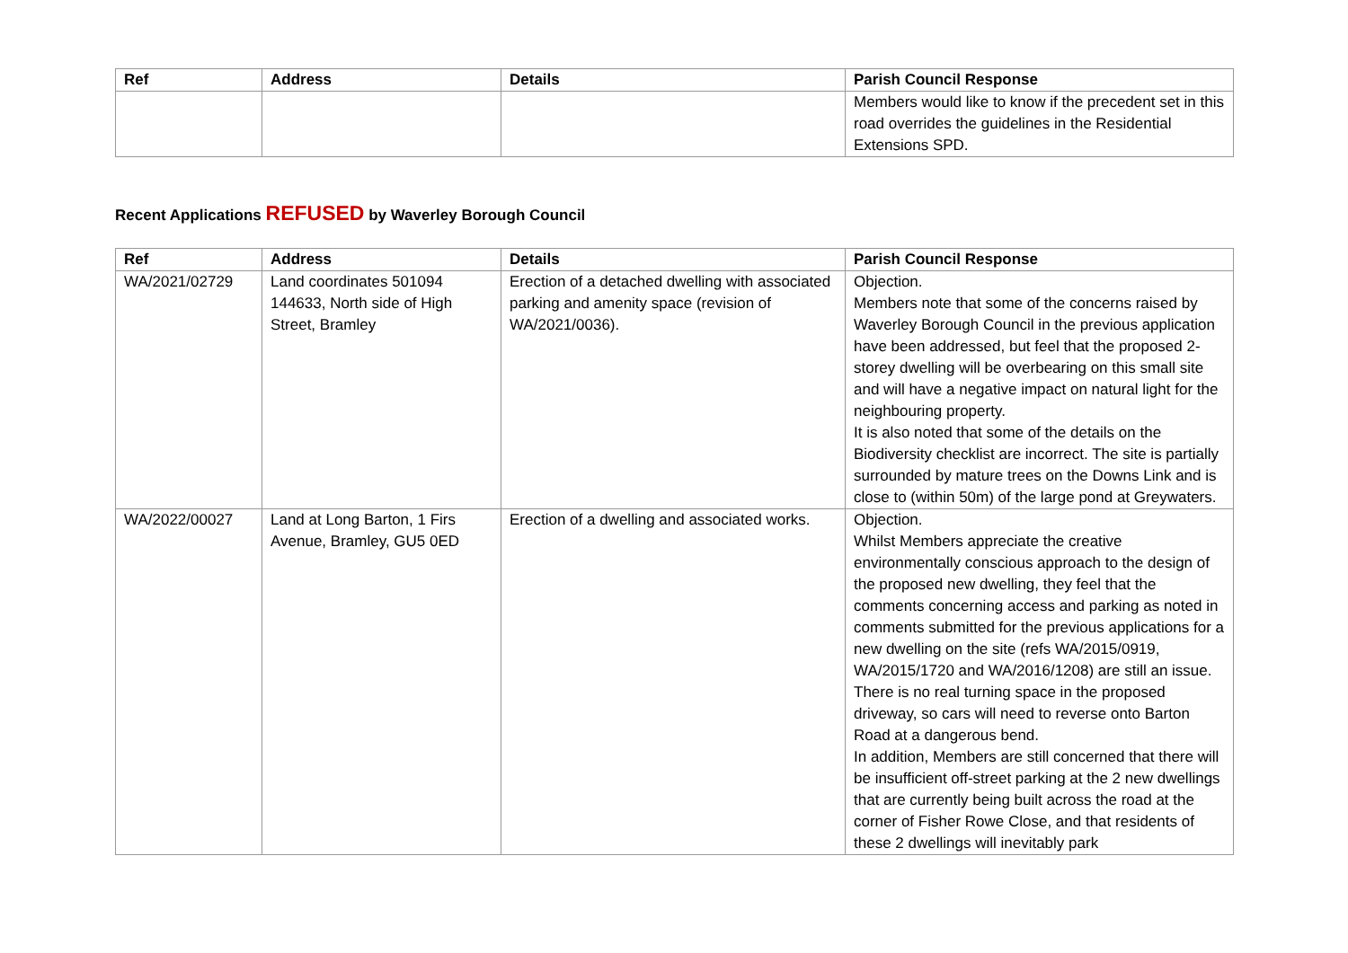| Ref | Address | Details | Parish Council Response |
| --- | --- | --- | --- |
| | | | Members would like to know if the precedent set in this road overrides the guidelines in the Residential Extensions SPD. |
Recent Applications REFUSED by Waverley Borough Council
| Ref | Address | Details | Parish Council Response |
| --- | --- | --- | --- |
| WA/2021/02729 | Land coordinates 501094 144633, North side of High Street, Bramley | Erection of a detached dwelling with associated parking and amenity space (revision of WA/2021/0036). | Objection. Members note that some of the concerns raised by Waverley Borough Council in the previous application have been addressed, but feel that the proposed 2-storey dwelling will be overbearing on this small site and will have a negative impact on natural light for the neighbouring property. It is also noted that some of the details on the Biodiversity checklist are incorrect. The site is partially surrounded by mature trees on the Downs Link and is close to (within 50m) of the large pond at Greywaters. |
| WA/2022/00027 | Land at Long Barton, 1 Firs Avenue, Bramley, GU5 0ED | Erection of a dwelling and associated works. | Objection. Whilst Members appreciate the creative environmentally conscious approach to the design of the proposed new dwelling, they feel that the comments concerning access and parking as noted in comments submitted for the previous applications for a new dwelling on the site (refs WA/2015/0919, WA/2015/1720 and WA/2016/1208) are still an issue. There is no real turning space in the proposed driveway, so cars will need to reverse onto Barton Road at a dangerous bend. In addition, Members are still concerned that there will be insufficient off-street parking at the 2 new dwellings that are currently being built across the road at the corner of Fisher Rowe Close, and that residents of these 2 dwellings will inevitably park |